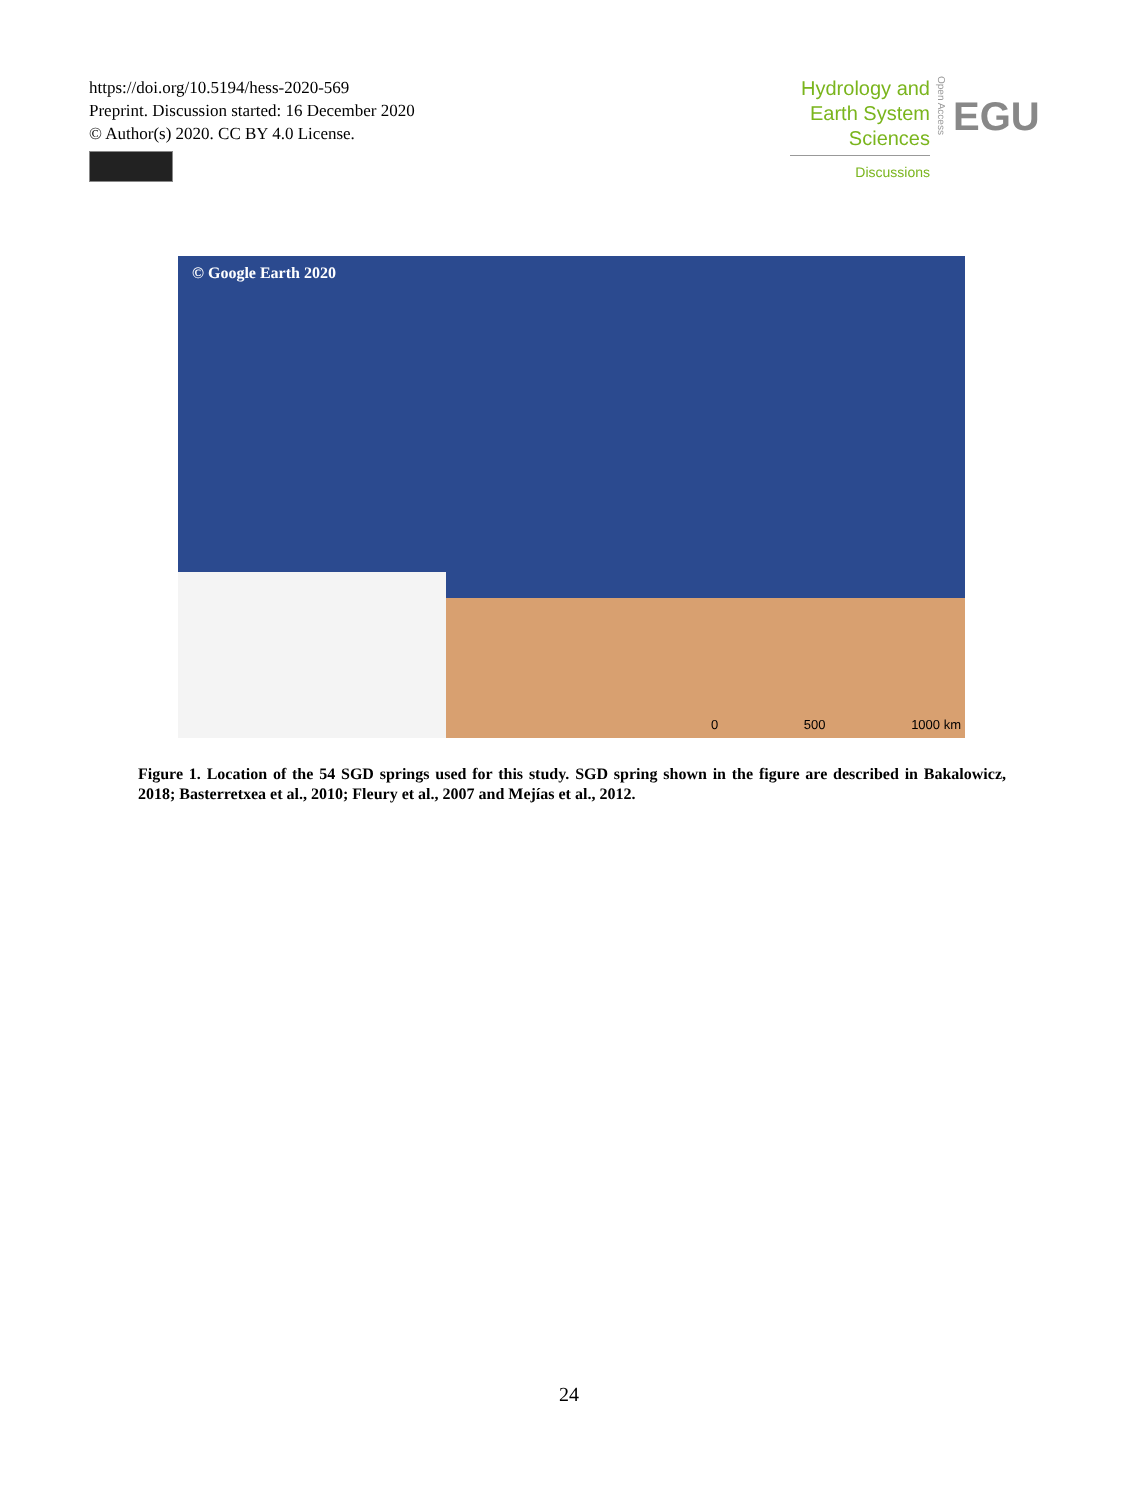https://doi.org/10.5194/hess-2020-569
Preprint. Discussion started: 16 December 2020
© Author(s) 2020. CC BY 4.0 License.
Hydrology and
Earth System
Sciences
Discussions
Open Access
EGU
© Google Earth 2020
0 500 1000 km
Figure 1. Location of the 54 SGD springs used for this study. SGD spring shown in the figure are described in Bakalowicz, 2018; Basterretxea et al., 2010; Fleury et al., 2007 and Mejías et al., 2012.
24